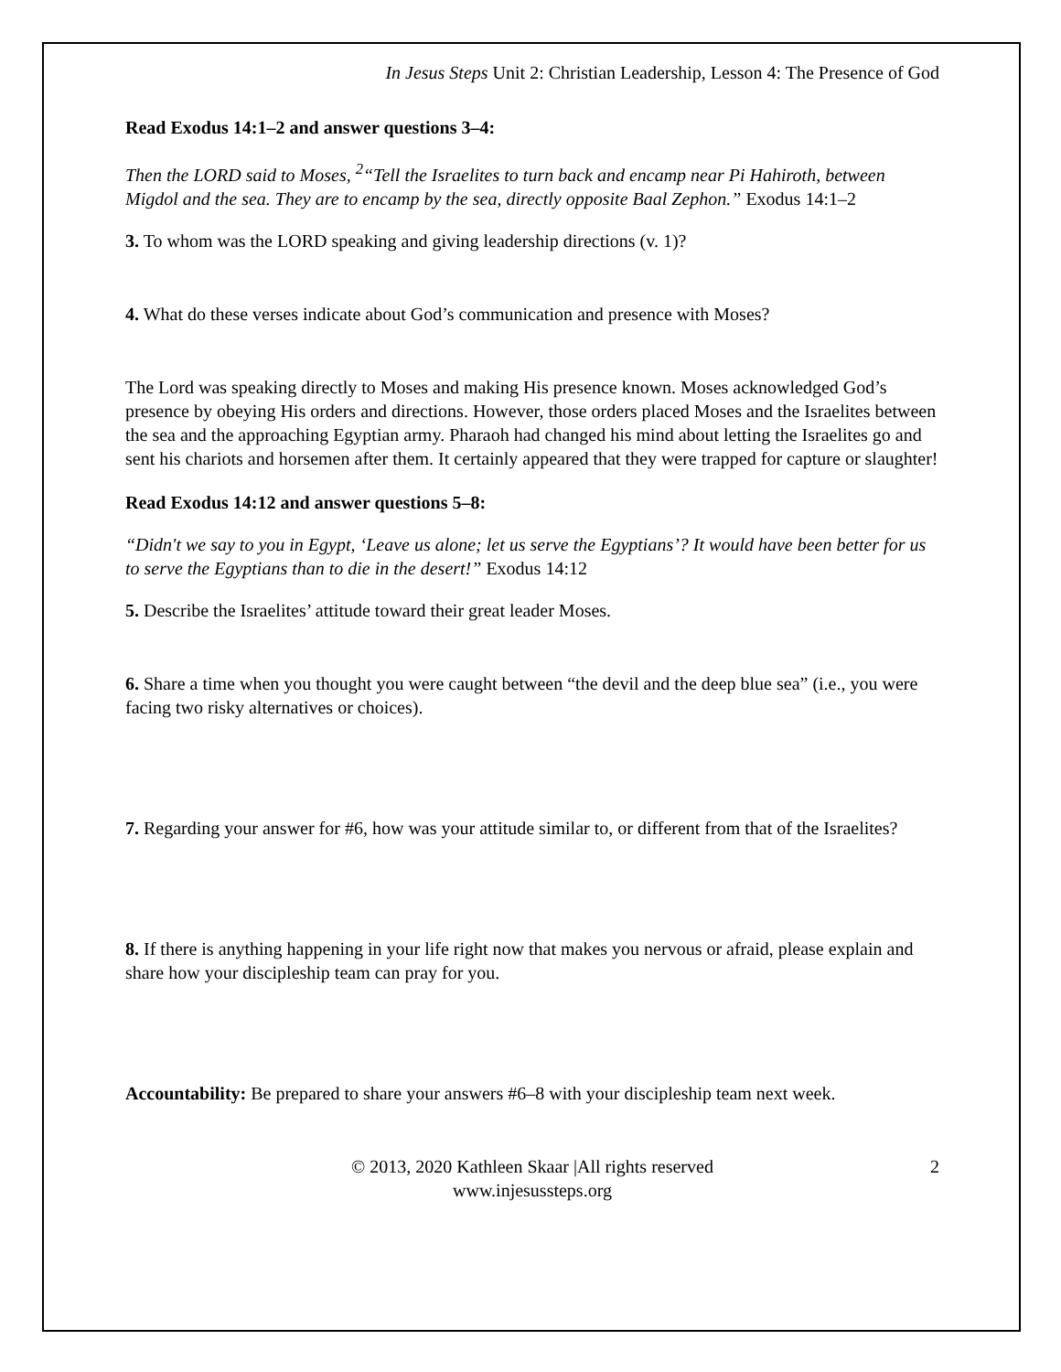In Jesus Steps Unit 2: Christian Leadership, Lesson 4: The Presence of God
Read Exodus 14:1–2 and answer questions 3–4:
Then the LORD said to Moses, <sup>2</sup>“Tell the Israelites to turn back and encamp near Pi Hahiroth, between Migdol and the sea. They are to encamp by the sea, directly opposite Baal Zephon.” Exodus 14:1–2
3. To whom was the LORD speaking and giving leadership directions (v. 1)?
4. What do these verses indicate about God’s communication and presence with Moses?
The Lord was speaking directly to Moses and making His presence known. Moses acknowledged God’s presence by obeying His orders and directions. However, those orders placed Moses and the Israelites between the sea and the approaching Egyptian army. Pharaoh had changed his mind about letting the Israelites go and sent his chariots and horsemen after them. It certainly appeared that they were trapped for capture or slaughter!
Read Exodus 14:12 and answer questions 5–8:
“Didn't we say to you in Egypt, ‘Leave us alone; let us serve the Egyptians’? It would have been better for us to serve the Egyptians than to die in the desert!” Exodus 14:12
5. Describe the Israelites’ attitude toward their great leader Moses.
6. Share a time when you thought you were caught between “the devil and the deep blue sea” (i.e., you were facing two risky alternatives or choices).
7. Regarding your answer for #6, how was your attitude similar to, or different from that of the Israelites?
8. If there is anything happening in your life right now that makes you nervous or afraid, please explain and share how your discipleship team can pray for you.
Accountability: Be prepared to share your answers #6–8 with your discipleship team next week.
© 2013, 2020 Kathleen Skaar |All rights reserved
www.injesussteps.org
2